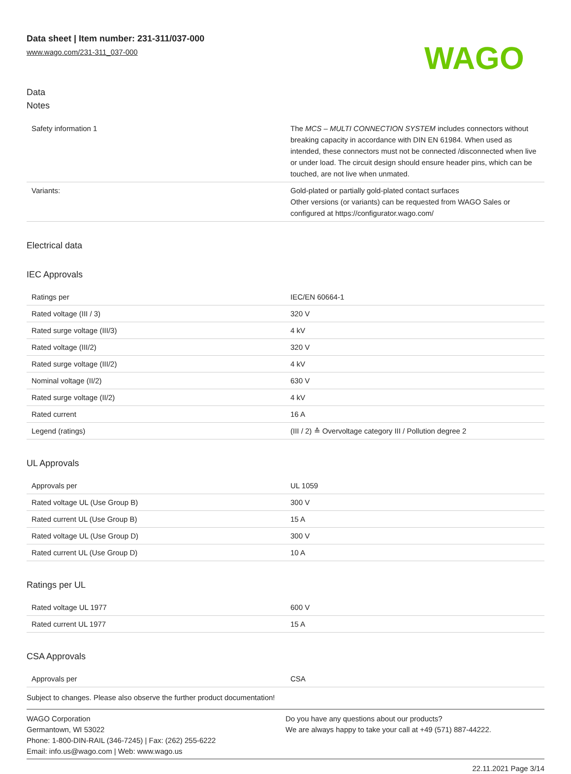Data sheet | Item number: 231-311/037-000
www.wago.com/231-311_037-000
WAGO
Data
Notes
| Safety information 1 | The MCS – MULTI CONNECTION SYSTEM includes connectors without breaking capacity in accordance with DIN EN 61984. When used as intended, these connectors must not be connected /disconnected when live or under load. The circuit design should ensure header pins, which can be touched, are not live when unmated. |
| Variants: | Gold-plated or partially gold-plated contact surfaces Other versions (or variants) can be requested from WAGO Sales or configured at https://configurator.wago.com/ |
Electrical data
IEC Approvals
| Ratings per | IEC/EN 60664-1 |
| Rated voltage (III / 3) | 320 V |
| Rated surge voltage (III/3) | 4 kV |
| Rated voltage (III/2) | 320 V |
| Rated surge voltage (III/2) | 4 kV |
| Nominal voltage (II/2) | 630 V |
| Rated surge voltage (II/2) | 4 kV |
| Rated current | 16 A |
| Legend (ratings) | (III / 2) ≙ Overvoltage category III / Pollution degree 2 |
UL Approvals
| Approvals per | UL 1059 |
| Rated voltage UL (Use Group B) | 300 V |
| Rated current UL (Use Group B) | 15 A |
| Rated voltage UL (Use Group D) | 300 V |
| Rated current UL (Use Group D) | 10 A |
Ratings per UL
| Rated voltage UL 1977 | 600 V |
| Rated current UL 1977 | 15 A |
CSA Approvals
| Approvals per | CSA |
Subject to changes. Please also observe the further product documentation!
WAGO Corporation
Germantown, WI 53022
Phone: 1-800-DIN-RAIL (346-7245) | Fax: (262) 255-6222
Email: info.us@wago.com | Web: www.wago.us
Do you have any questions about our products?
We are always happy to take your call at +49 (571) 887-44222.
22.11.2021 Page 3/14